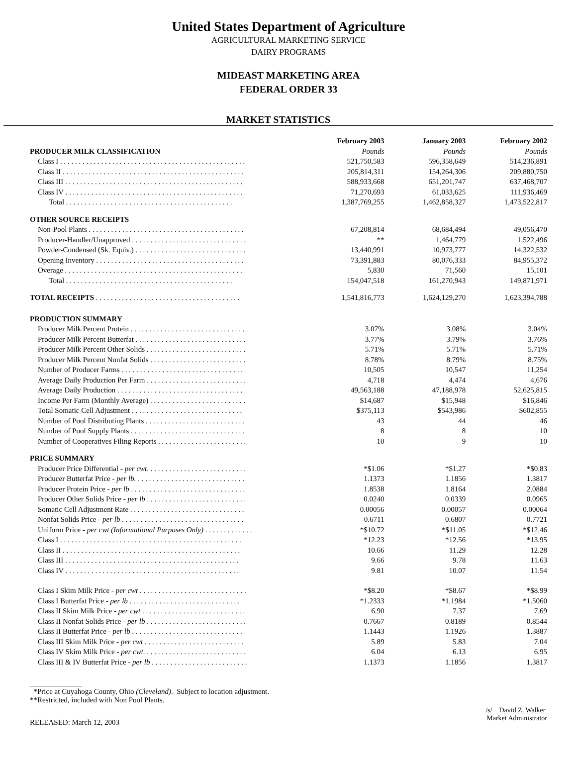United States Department of Agriculture
AGRICULTURAL MARKETING SERVICE
DAIRY PROGRAMS
MIDEAST MARKETING AREA
FEDERAL ORDER 33
MARKET STATISTICS
| | February 2003 | January 2003 | February 2002 |
| --- | --- | --- | --- |
| PRODUCER MILK CLASSIFICATION | Pounds | Pounds | Pounds |
| Class I . . . . . . . . . . . . . . . . . . . . . . . . . . . . . . . . . . . . . . . . . . . . . . . . . . | 521,750,583 | 596,358,649 | 514,236,891 |
| Class II . . . . . . . . . . . . . . . . . . . . . . . . . . . . . . . . . . . . . . . . . . . . . . . . . | 205,814,311 | 154,264,306 | 209,880,750 |
| Class III . . . . . . . . . . . . . . . . . . . . . . . . . . . . . . . . . . . . . . . . . . . . . . . . | 588,933,668 | 651,201,747 | 637,468,707 |
| Class IV . . . . . . . . . . . . . . . . . . . . . . . . . . . . . . . . . . . . . . . . . . . . . . . . | 71,270,693 | 61,033,625 | 111,936,469 |
| Total . . . . . . . . . . . . . . . . . . . . . . . . . . . . . . . . . . . . . . . . . . . . . | 1,387,769,255 | 1,462,858,327 | 1,473,522,817 |
| OTHER SOURCE RECEIPTS | | | |
| Non-Pool Plants . . . . . . . . . . . . . . . . . . . . . . . . . . . . . . . . . . . . . . . . . . | 67,208,814 | 68,684,494 | 49,056,470 |
| Producer-Handler/Unapproved . . . . . . . . . . . . . . . . . . . . . . . . . . . . . . . | ** | 1,464,779 | 1,522,496 |
| Powder-Condensed (Sk. Equiv.) . . . . . . . . . . . . . . . . . . . . . . . . . . . . . . | 13,440,991 | 10,973,777 | 14,322,532 |
| Opening Inventory . . . . . . . . . . . . . . . . . . . . . . . . . . . . . . . . . . . . . . . . | 73,391,883 | 80,076,333 | 84,955,372 |
| Overage . . . . . . . . . . . . . . . . . . . . . . . . . . . . . . . . . . . . . . . . . . . . . . . . | 5,830 | 71,560 | 15,101 |
| Total . . . . . . . . . . . . . . . . . . . . . . . . . . . . . . . . . . . . . . . . . . . . . | 154,047,518 | 161,270,943 | 149,871,971 |
| TOTAL RECEIPTS . . . . . . . . . . . . . . . . . . . . . . . . . . . . . . . . . . . . . . . | 1,541,816,773 | 1,624,129,270 | 1,623,394,788 |
| PRODUCTION SUMMARY | | | |
| Producer Milk Percent Protein . . . . . . . . . . . . . . . . . . . . . . . . . . . . . . . | 3.07% | 3.08% | 3.04% |
| Producer Milk Percent Butterfat . . . . . . . . . . . . . . . . . . . . . . . . . . . . . . | 3.77% | 3.79% | 3.76% |
| Producer Milk Percent Other Solids . . . . . . . . . . . . . . . . . . . . . . . . . . . | 5.71% | 5.71% | 5.71% |
| Producer Milk Percent Nonfat Solids . . . . . . . . . . . . . . . . . . . . . . . . . . | 8.78% | 8.79% | 8.75% |
| Number of Producer Farms . . . . . . . . . . . . . . . . . . . . . . . . . . . . . . . . . | 10,505 | 10,547 | 11,254 |
| Average Daily Production Per Farm . . . . . . . . . . . . . . . . . . . . . . . . . . . | 4,718 | 4,474 | 4,676 |
| Average Daily Production . . . . . . . . . . . . . . . . . . . . . . . . . . . . . . . . . . | 49,563,188 | 47,188,978 | 52,625,815 |
| Income Per Farm (Monthly Average) . . . . . . . . . . . . . . . . . . . . . . . . . . | $14,687 | $15,948 | $16,846 |
| Total Somatic Cell Adjustment . . . . . . . . . . . . . . . . . . . . . . . . . . . . . . | $375,113 | $543,986 | $602,855 |
| Number of Pool Distributing Plants . . . . . . . . . . . . . . . . . . . . . . . . . . . | 43 | 44 | 46 |
| Number of Pool Supply Plants . . . . . . . . . . . . . . . . . . . . . . . . . . . . . . . | 8 | 8 | 10 |
| Number of Cooperatives Filing Reports . . . . . . . . . . . . . . . . . . . . . . . . | 10 | 9 | 10 |
| PRICE SUMMARY | | | |
| Producer Price Differential - per cwt . . . . . . . . . . . . . . . . . . . . . . . . . . . | *$1.06 | *$1.27 | *$0.83 |
| Producer Butterfat Price - per lb. . . . . . . . . . . . . . . . . . . . . . . . . . . . . . | 1.1373 | 1.1856 | 1.3817 |
| Producer Protein Price - per lb . . . . . . . . . . . . . . . . . . . . . . . . . . . . . . . | 1.8538 | 1.8164 | 2.0884 |
| Producer Other Solids Price - per lb . . . . . . . . . . . . . . . . . . . . . . . . . . . | 0.0240 | 0.0339 | 0.0965 |
| Somatic Cell Adjustment Rate . . . . . . . . . . . . . . . . . . . . . . . . . . . . . . . | 0.00056 | 0.00057 | 0.00064 |
| Nonfat Solids Price - per lb . . . . . . . . . . . . . . . . . . . . . . . . . . . . . . . . . | 0.6711 | 0.6807 | 0.7721 |
| Uniform Price - per cwt (Informational Purposes Only) . . . . . . . . . . . . . | *$10.72 | *$11.05 | *$12.46 |
| Class I . . . . . . . . . . . . . . . . . . . . . . . . . . . . . . . . . . . . . . . . . . . . . . . . . | *12.23 | *12.56 | *13.95 |
| Class II . . . . . . . . . . . . . . . . . . . . . . . . . . . . . . . . . . . . . . . . . . . . . . . . | 10.66 | 11.29 | 12.28 |
| Class III . . . . . . . . . . . . . . . . . . . . . . . . . . . . . . . . . . . . . . . . . . . . . . . | 9.66 | 9.78 | 11.63 |
| Class IV . . . . . . . . . . . . . . . . . . . . . . . . . . . . . . . . . . . . . . . . . . . . . . . | 9.81 | 10.07 | 11.54 |
| Class I Skim Milk Price - per cwt . . . . . . . . . . . . . . . . . . . . . . . . . . . . . | *$8.20 | *$8.67 | *$8.99 |
| Class I Butterfat Price - per lb . . . . . . . . . . . . . . . . . . . . . . . . . . . . . . | *1.2333 | *1.1984 | *1.5060 |
| Class II Skim Milk Price - per cwt . . . . . . . . . . . . . . . . . . . . . . . . . . . . | 6.90 | 7.37 | 7.69 |
| Class II Nonfat Solids Price - per lb . . . . . . . . . . . . . . . . . . . . . . . . . . . | 0.7667 | 0.8189 | 0.8544 |
| Class II Butterfat Price - per lb . . . . . . . . . . . . . . . . . . . . . . . . . . . . . . | 1.1443 | 1.1926 | 1.3887 |
| Class III Skim Milk Price - per cwt . . . . . . . . . . . . . . . . . . . . . . . . . . . | 5.89 | 5.83 | 7.04 |
| Class IV Skim Milk Price - per cwt . . . . . . . . . . . . . . . . . . . . . . . . . . . . | 6.04 | 6.13 | 6.95 |
| Class III & IV Butterfat Price - per lb . . . . . . . . . . . . . . . . . . . . . . . . . . | 1.1373 | 1.1856 | 1.3817 |
______________
*Price at Cuyahoga County, Ohio (Cleveland). Subject to location adjustment.
**Restricted, included with Non Pool Plants.
RELEASED: March 12, 2003
/s/ David Z. Walker
Market Administrator